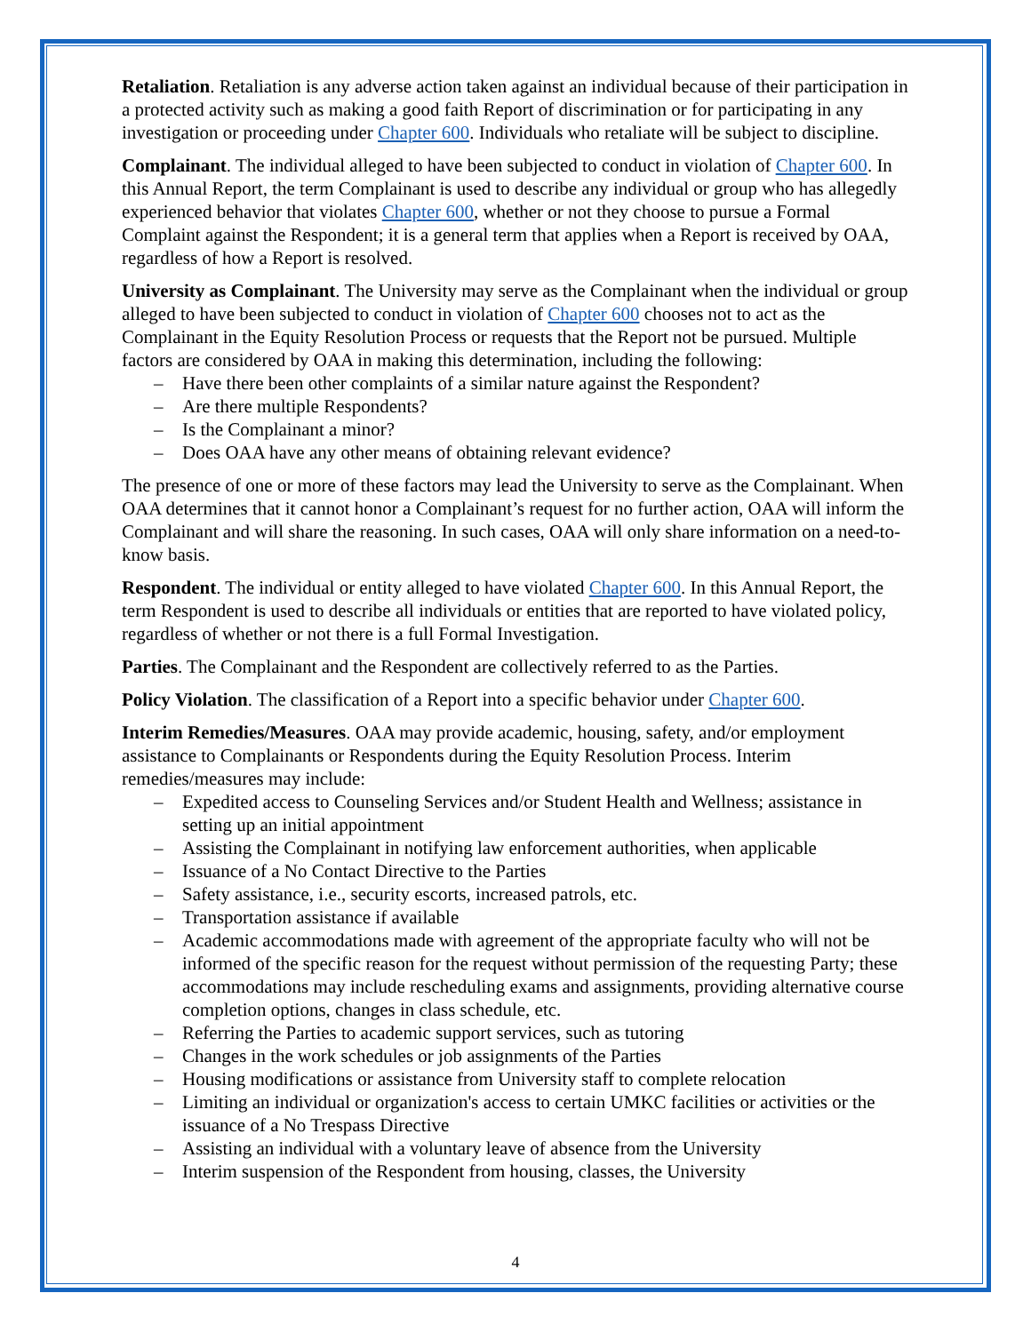Retaliation. Retaliation is any adverse action taken against an individual because of their participation in a protected activity such as making a good faith Report of discrimination or for participating in any investigation or proceeding under Chapter 600. Individuals who retaliate will be subject to discipline.
Complainant. The individual alleged to have been subjected to conduct in violation of Chapter 600. In this Annual Report, the term Complainant is used to describe any individual or group who has allegedly experienced behavior that violates Chapter 600, whether or not they choose to pursue a Formal Complaint against the Respondent; it is a general term that applies when a Report is received by OAA, regardless of how a Report is resolved.
University as Complainant. The University may serve as the Complainant when the individual or group alleged to have been subjected to conduct in violation of Chapter 600 chooses not to act as the Complainant in the Equity Resolution Process or requests that the Report not be pursued. Multiple factors are considered by OAA in making this determination, including the following:
– Have there been other complaints of a similar nature against the Respondent?
– Are there multiple Respondents?
– Is the Complainant a minor?
– Does OAA have any other means of obtaining relevant evidence?
The presence of one or more of these factors may lead the University to serve as the Complainant. When OAA determines that it cannot honor a Complainant’s request for no further action, OAA will inform the Complainant and will share the reasoning. In such cases, OAA will only share information on a need-to-know basis.
Respondent. The individual or entity alleged to have violated Chapter 600. In this Annual Report, the term Respondent is used to describe all individuals or entities that are reported to have violated policy, regardless of whether or not there is a full Formal Investigation.
Parties. The Complainant and the Respondent are collectively referred to as the Parties.
Policy Violation. The classification of a Report into a specific behavior under Chapter 600.
Interim Remedies/Measures. OAA may provide academic, housing, safety, and/or employment assistance to Complainants or Respondents during the Equity Resolution Process. Interim remedies/measures may include:
– Expedited access to Counseling Services and/or Student Health and Wellness; assistance in setting up an initial appointment
– Assisting the Complainant in notifying law enforcement authorities, when applicable
– Issuance of a No Contact Directive to the Parties
– Safety assistance, i.e., security escorts, increased patrols, etc.
– Transportation assistance if available
– Academic accommodations made with agreement of the appropriate faculty who will not be informed of the specific reason for the request without permission of the requesting Party; these accommodations may include rescheduling exams and assignments, providing alternative course completion options, changes in class schedule, etc.
– Referring the Parties to academic support services, such as tutoring
– Changes in the work schedules or job assignments of the Parties
– Housing modifications or assistance from University staff to complete relocation
– Limiting an individual or organization's access to certain UMKC facilities or activities or the issuance of a No Trespass Directive
– Assisting an individual with a voluntary leave of absence from the University
– Interim suspension of the Respondent from housing, classes, the University
4